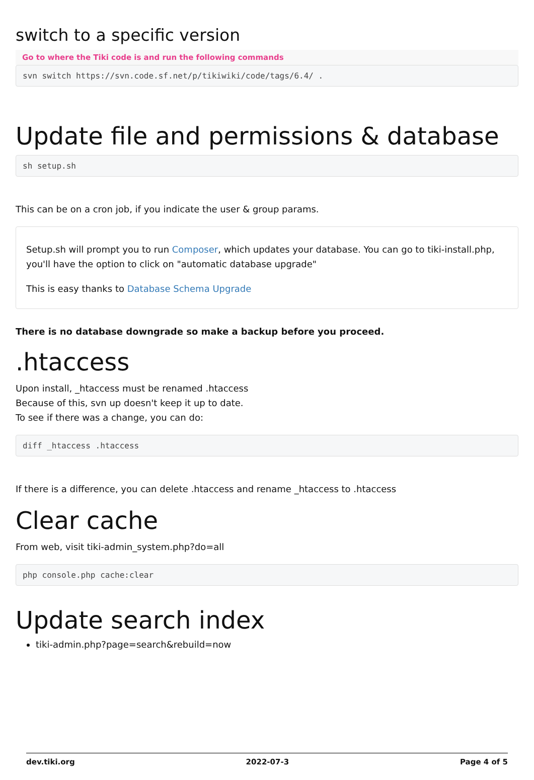switch to a specific version
Go to where the Tiki code is and run the following commands
svn switch https://svn.code.sf.net/p/tikiwiki/code/tags/6.4/ .
Update file and permissions & database
sh setup.sh
This can be on a cron job, if you indicate the user & group params.
Setup.sh will prompt you to run Composer, which updates your database. You can go to tiki-install.php, you'll have the option to click on "automatic database upgrade"
This is easy thanks to Database Schema Upgrade
There is no database downgrade so make a backup before you proceed.
.htaccess
Upon install, _htaccess must be renamed .htaccess
Because of this, svn up doesn't keep it up to date.
To see if there was a change, you can do:
diff _htaccess .htaccess
If there is a difference, you can delete .htaccess and rename _htaccess to .htaccess
Clear cache
From web, visit tiki-admin_system.php?do=all
php console.php cache:clear
Update search index
tiki-admin.php?page=search&rebuild=now
dev.tiki.org 2022-07-3 Page 4 of 5